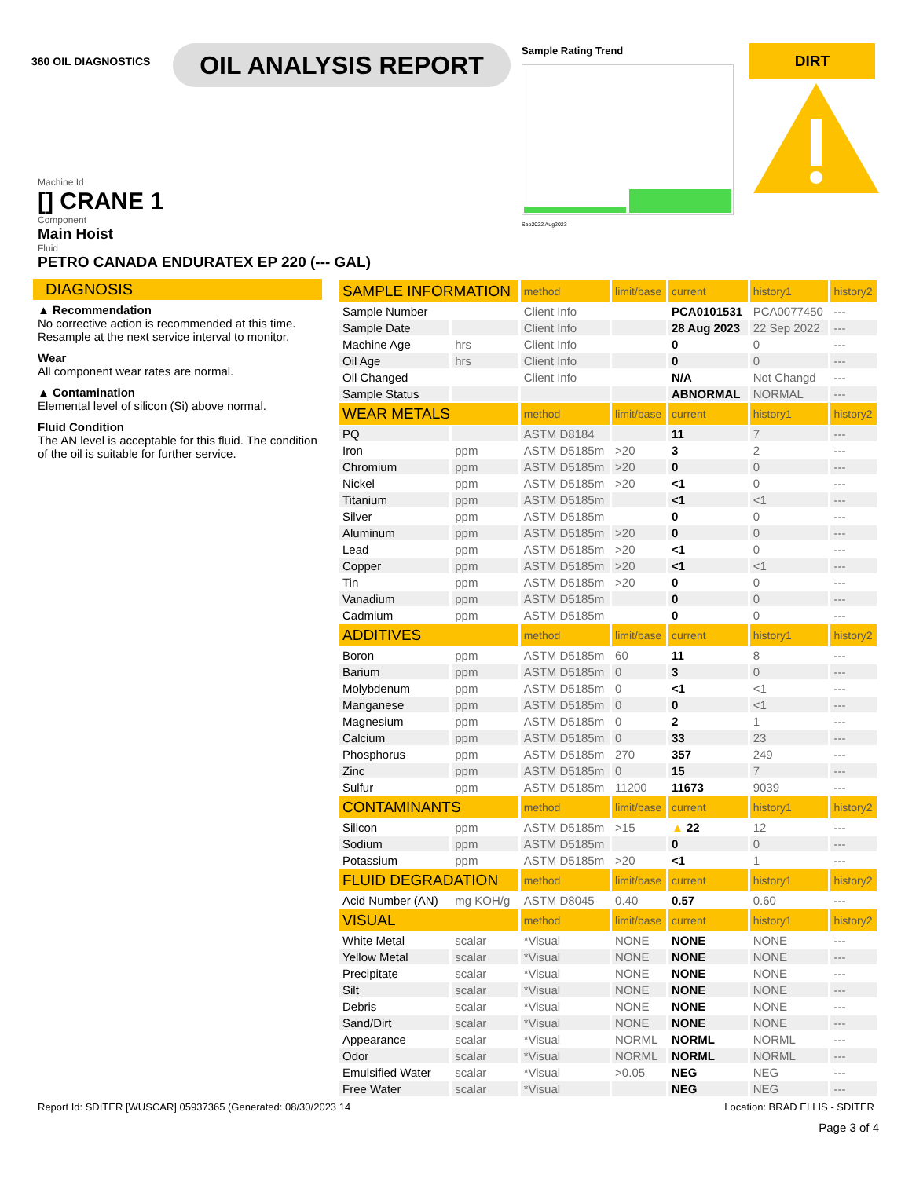360 OIL DIAGNOSTICS
OIL ANALYSIS REPORT
Sample Rating Trend
Sep2022 Aug2023
DIRT
Machine Id
[] CRANE 1
Component
Main Hoist
Fluid
PETRO CANADA ENDURATEX EP 220 (--- GAL)
DIAGNOSIS
▲ Recommendation
No corrective action is recommended at this time. Resample at the next service interval to monitor.
Wear
All component wear rates are normal.
▲ Contamination
Elemental level of silicon (Si) above normal.
Fluid Condition
The AN level is acceptable for this fluid. The condition of the oil is suitable for further service.
| SAMPLE INFORMATION | | method | limit/base | current | history1 | history2 |
| --- | --- | --- | --- | --- | --- | --- |
| Sample Number | | Client Info | | PCA0101531 | PCA0077450 | --- |
| Sample Date | | Client Info | | 28 Aug 2023 | 22 Sep 2022 | --- |
| Machine Age | hrs | Client Info | | 0 | 0 | --- |
| Oil Age | hrs | Client Info | | 0 | 0 | --- |
| Oil Changed | | Client Info | | N/A | Not Changd | --- |
| Sample Status | | | | ABNORMAL | NORMAL | --- |
| WEAR METALS | | method | limit/base | current | history1 | history2 |
| PQ | | ASTM D8184 | | 11 | 7 | --- |
| Iron | ppm | ASTM D5185m | >20 | 3 | 2 | --- |
| Chromium | ppm | ASTM D5185m | >20 | 0 | 0 | --- |
| Nickel | ppm | ASTM D5185m | >20 | <1 | 0 | --- |
| Titanium | ppm | ASTM D5185m | | <1 | <1 | --- |
| Silver | ppm | ASTM D5185m | | 0 | 0 | --- |
| Aluminum | ppm | ASTM D5185m | >20 | 0 | 0 | --- |
| Lead | ppm | ASTM D5185m | >20 | <1 | 0 | --- |
| Copper | ppm | ASTM D5185m | >20 | <1 | <1 | --- |
| Tin | ppm | ASTM D5185m | >20 | 0 | 0 | --- |
| Vanadium | ppm | ASTM D5185m | | 0 | 0 | --- |
| Cadmium | ppm | ASTM D5185m | | 0 | 0 | --- |
| ADDITIVES | | method | limit/base | current | history1 | history2 |
| Boron | ppm | ASTM D5185m | 60 | 11 | 8 | --- |
| Barium | ppm | ASTM D5185m | 0 | 3 | 0 | --- |
| Molybdenum | ppm | ASTM D5185m | 0 | <1 | <1 | --- |
| Manganese | ppm | ASTM D5185m | 0 | 0 | <1 | --- |
| Magnesium | ppm | ASTM D5185m | 0 | 2 | 1 | --- |
| Calcium | ppm | ASTM D5185m | 0 | 33 | 23 | --- |
| Phosphorus | ppm | ASTM D5185m | 270 | 357 | 249 | --- |
| Zinc | ppm | ASTM D5185m | 0 | 15 | 7 | --- |
| Sulfur | ppm | ASTM D5185m | 11200 | 11673 | 9039 | --- |
| CONTAMINANTS | | method | limit/base | current | history1 | history2 |
| Silicon | ppm | ASTM D5185m | >15 | ▲ 22 | 12 | --- |
| Sodium | ppm | ASTM D5185m | | 0 | 0 | --- |
| Potassium | ppm | ASTM D5185m | >20 | <1 | 1 | --- |
| FLUID DEGRADATION | | method | limit/base | current | history1 | history2 |
| Acid Number (AN) | mg KOH/g | ASTM D8045 | 0.40 | 0.57 | 0.60 | --- |
| VISUAL | | method | limit/base | current | history1 | history2 |
| White Metal | scalar | *Visual | NONE | NONE | NONE | --- |
| Yellow Metal | scalar | *Visual | NONE | NONE | NONE | --- |
| Precipitate | scalar | *Visual | NONE | NONE | NONE | --- |
| Silt | scalar | *Visual | NONE | NONE | NONE | --- |
| Debris | scalar | *Visual | NONE | NONE | NONE | --- |
| Sand/Dirt | scalar | *Visual | NONE | NONE | NONE | --- |
| Appearance | scalar | *Visual | NORML | NORML | NORML | --- |
| Odor | scalar | *Visual | NORML | NORML | NORML | --- |
| Emulsified Water | scalar | *Visual | >0.05 | NEG | NEG | --- |
| Free Water | scalar | *Visual | | NEG | NEG | --- |
Report Id: SDITER [WUSCAR] 05937365 (Generated: 08/30/2023 14 Location: BRAD ELLIS - SDITER
Page 3 of 4